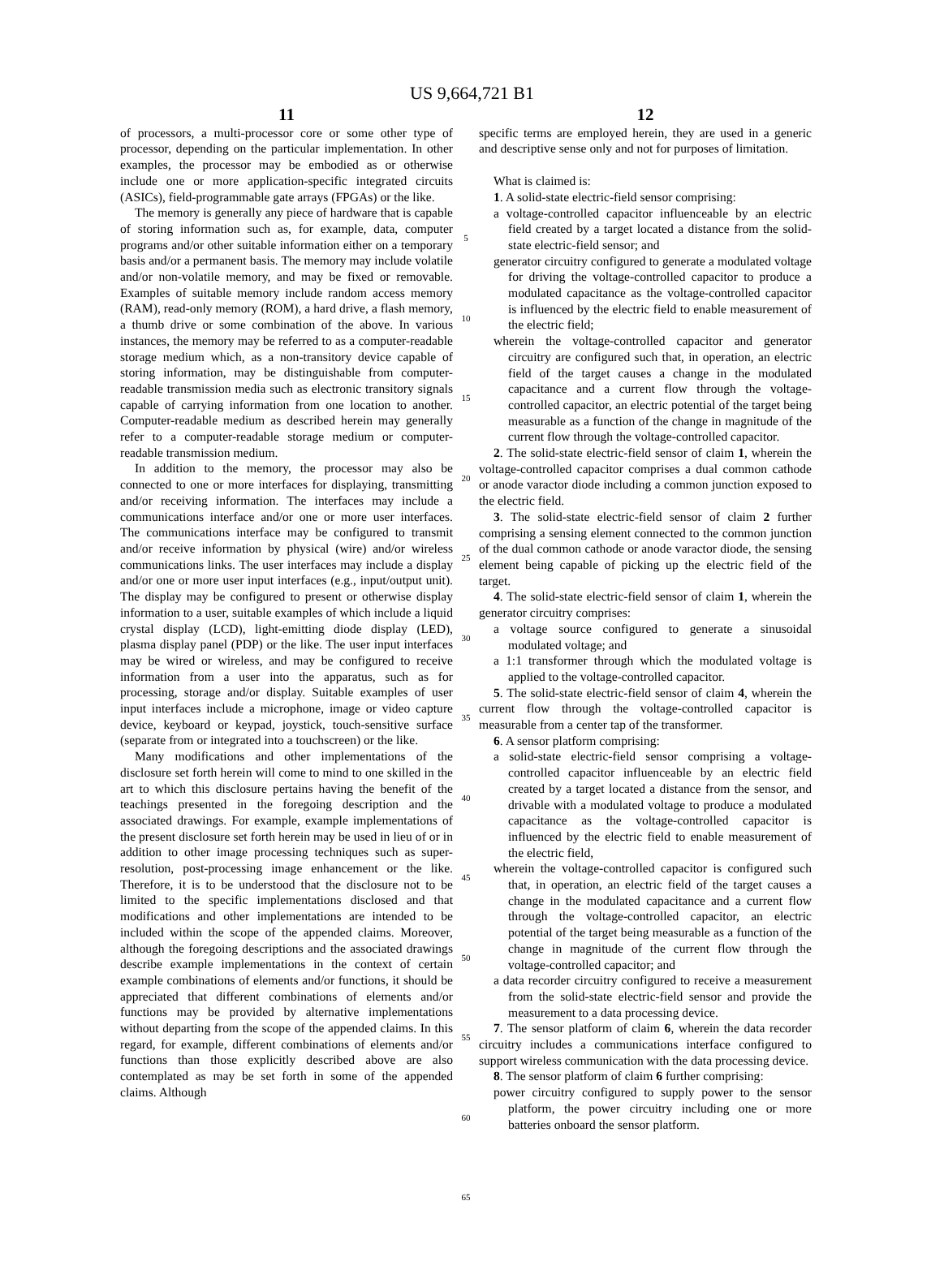US 9,664,721 B1
11
of processors, a multi-processor core or some other type of processor, depending on the particular implementation. In other examples, the processor may be embodied as or otherwise include one or more application-specific integrated circuits (ASICs), field-programmable gate arrays (FPGAs) or the like.
The memory is generally any piece of hardware that is capable of storing information such as, for example, data, computer programs and/or other suitable information either on a temporary basis and/or a permanent basis. The memory may include volatile and/or non-volatile memory, and may be fixed or removable. Examples of suitable memory include random access memory (RAM), read-only memory (ROM), a hard drive, a flash memory, a thumb drive or some combination of the above. In various instances, the memory may be referred to as a computer-readable storage medium which, as a non-transitory device capable of storing information, may be distinguishable from computer-readable transmission media such as electronic transitory signals capable of carrying information from one location to another. Computer-readable medium as described herein may generally refer to a computer-readable storage medium or computer-readable transmission medium.
In addition to the memory, the processor may also be connected to one or more interfaces for displaying, transmitting and/or receiving information. The interfaces may include a communications interface and/or one or more user interfaces. The communications interface may be configured to transmit and/or receive information by physical (wire) and/or wireless communications links. The user interfaces may include a display and/or one or more user input interfaces (e.g., input/output unit). The display may be configured to present or otherwise display information to a user, suitable examples of which include a liquid crystal display (LCD), light-emitting diode display (LED), plasma display panel (PDP) or the like. The user input interfaces may be wired or wireless, and may be configured to receive information from a user into the apparatus, such as for processing, storage and/or display. Suitable examples of user input interfaces include a microphone, image or video capture device, keyboard or keypad, joystick, touch-sensitive surface (separate from or integrated into a touchscreen) or the like.
Many modifications and other implementations of the disclosure set forth herein will come to mind to one skilled in the art to which this disclosure pertains having the benefit of the teachings presented in the foregoing description and the associated drawings. For example, example implementations of the present disclosure set forth herein may be used in lieu of or in addition to other image processing techniques such as super-resolution, post-processing image enhancement or the like. Therefore, it is to be understood that the disclosure not to be limited to the specific implementations disclosed and that modifications and other implementations are intended to be included within the scope of the appended claims. Moreover, although the foregoing descriptions and the associated drawings describe example implementations in the context of certain example combinations of elements and/or functions, it should be appreciated that different combinations of elements and/or functions may be provided by alternative implementations without departing from the scope of the appended claims. In this regard, for example, different combinations of elements and/or functions than those explicitly described above are also contemplated as may be set forth in some of the appended claims. Although
5
10
15
20
25
30
35
40
45
50
55
60
65
12
specific terms are employed herein, they are used in a generic and descriptive sense only and not for purposes of limitation.
What is claimed is:
1. A solid-state electric-field sensor comprising:
a voltage-controlled capacitor influenceable by an electric field created by a target located a distance from the solid-state electric-field sensor; and
generator circuitry configured to generate a modulated voltage for driving the voltage-controlled capacitor to produce a modulated capacitance as the voltage-controlled capacitor is influenced by the electric field to enable measurement of the electric field;
wherein the voltage-controlled capacitor and generator circuitry are configured such that, in operation, an electric field of the target causes a change in the modulated capacitance and a current flow through the voltage-controlled capacitor, an electric potential of the target being measurable as a function of the change in magnitude of the current flow through the voltage-controlled capacitor.
2. The solid-state electric-field sensor of claim 1, wherein the voltage-controlled capacitor comprises a dual common cathode or anode varactor diode including a common junction exposed to the electric field.
3. The solid-state electric-field sensor of claim 2 further comprising a sensing element connected to the common junction of the dual common cathode or anode varactor diode, the sensing element being capable of picking up the electric field of the target.
4. The solid-state electric-field sensor of claim 1, wherein the generator circuitry comprises:
a voltage source configured to generate a sinusoidal modulated voltage; and
a 1:1 transformer through which the modulated voltage is applied to the voltage-controlled capacitor.
5. The solid-state electric-field sensor of claim 4, wherein the current flow through the voltage-controlled capacitor is measurable from a center tap of the transformer.
6. A sensor platform comprising:
a solid-state electric-field sensor comprising a voltage-controlled capacitor influenceable by an electric field created by a target located a distance from the sensor, and drivable with a modulated voltage to produce a modulated capacitance as the voltage-controlled capacitor is influenced by the electric field to enable measurement of the electric field,
wherein the voltage-controlled capacitor is configured such that, in operation, an electric field of the target causes a change in the modulated capacitance and a current flow through the voltage-controlled capacitor, an electric potential of the target being measurable as a function of the change in magnitude of the current flow through the voltage-controlled capacitor; and
a data recorder circuitry configured to receive a measurement from the solid-state electric-field sensor and provide the measurement to a data processing device.
7. The sensor platform of claim 6, wherein the data recorder circuitry includes a communications interface configured to support wireless communication with the data processing device.
8. The sensor platform of claim 6 further comprising:
power circuitry configured to supply power to the sensor platform, the power circuitry including one or more batteries onboard the sensor platform.